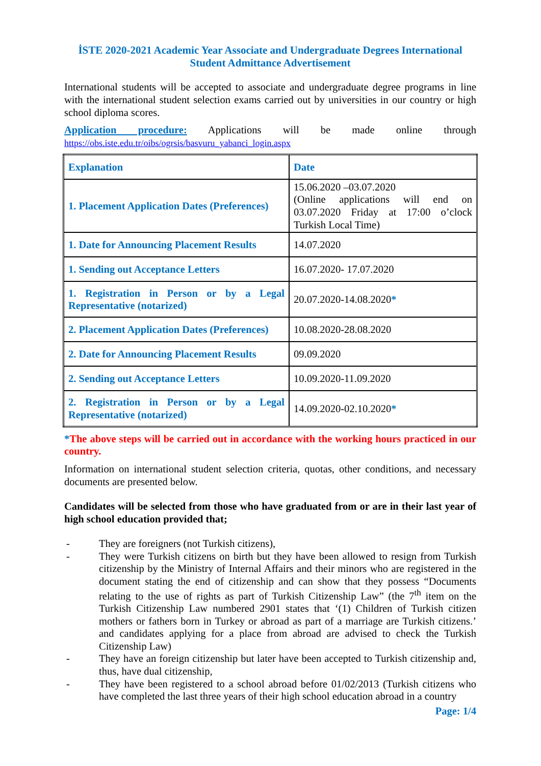İSTE 2020-2021 Academic Year Associate and Undergraduate Degrees International Student Admittance Advertisement
International students will be accepted to associate and undergraduate degree programs in line with the international student selection exams carried out by universities in our country or high school diploma scores.
Application procedure: Applications will be made online through
https://obs.iste.edu.tr/oibs/ogrsis/basvuru_yabanci_login.aspx
| Explanation | Date |
| 1. Placement Application Dates (Preferences) | 15.06.2020 –03.07.2020 (Online applications will end on 03.07.2020 Friday at 17:00 o’clock Turkish Local Time) |
| 1. Date for Announcing Placement Results | 14.07.2020 |
| 1. Sending out Acceptance Letters | 16.07.2020- 17.07.2020 |
| 1. Registration in Person or by a Legal Representative (notarized) | 20.07.2020-14.08.2020 * |
| 2. Placement Application Dates (Preferences) | 10.08.2020-28.08.2020 |
| 2. Date for Announcing Placement Results | 09.09.2020 |
| 2. Sending out Acceptance Letters | 10.09.2020-11.09.2020 |
| 2. Registration in Person or by a Legal Representative (notarized) | 14.09.2020-02.10.2020 * |
*The above steps will be carried out in accordance with the working hours practiced in our country.
Information on international student selection criteria, quotas, other conditions, and necessary documents are presented below.
Candidates will be selected from those who have graduated from or are in their last year of high school education provided that;
- They are foreigners (not Turkish citizens),
- They were Turkish citizens on birth but they have been allowed to resign from Turkish citizenship by the Ministry of Internal Affairs and their minors who are registered in the document stating the end of citizenship and can show that they possess “Documents relating to the use of rights as part of Turkish Citizenship Law” (the 7<sup>th</sup> item on the Turkish Citizenship Law numbered 2901 states that ‘(1) Children of Turkish citizen mothers or fathers born in Turkey or abroad as part of a marriage are Turkish citizens.’ and candidates applying for a place from abroad are advised to check the Turkish Citizenship Law)
- They have an foreign citizenship but later have been accepted to Turkish citizenship and, thus, have dual citizenship,
- They have been registered to a school abroad before 01/02/2013 (Turkish citizens who have completed the last three years of their high school education abroad in a country
Page: 1/4